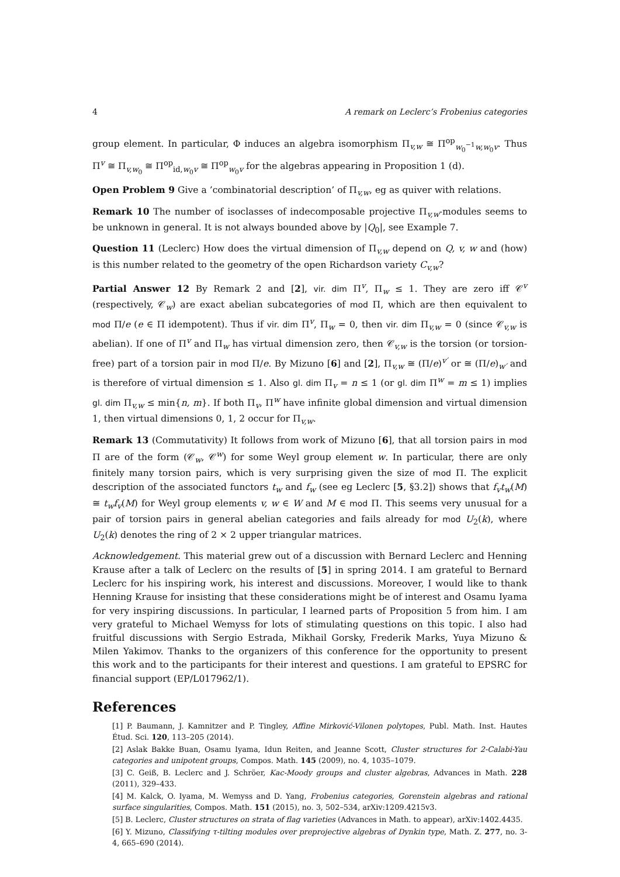4 A remark on Leclerc’s Frobenius categories
group element. In particular, Φ induces an algebra isomorphism Π<sub>v,w</sub> ≅ Π<sup>op</sup><sub>w<sub>0</sub><sup>−1</sup>w,w<sub>0</sub>v</sub>. Thus Π<sup>v</sup> ≅ Π<sub>v,w<sub>0</sub></sub> ≅ Π<sup>op</sup><sub>id,w<sub>0</sub>v</sub> ≅ Π<sup>op</sup><sub>w<sub>0</sub>v</sub> for the algebras appearing in Proposition 1 (d).
Open Problem 9 Give a ’combinatorial description’ of Π<sub>v,w</sub>, eg as quiver with relations.
Remark 10 The number of isoclasses of indecomposable projective Π<sub>v,w</sub>-modules seems to be unknown in general. It is not always bounded above by |Q<sub>0</sub>|, see Example 7.
Question 11 (Leclerc) How does the virtual dimension of Π<sub>v,w</sub> depend on Q, v, w and (how) is this number related to the geometry of the open Richardson variety C<sub>v,w</sub>?
Partial Answer 12 By Remark 2 and [2], vir. dim Π<sup>v</sup>, Π<sub>w</sub> ≤ 1. They are zero iff 𝒞<sup>v</sup> (respectively, 𝒞<sub>w</sub>) are exact abelian subcategories of mod Π, which are then equivalent to mod Π/e (e ∈ Π idempotent). Thus if vir. dim Π<sup>v</sup>, Π<sub>w</sub> = 0, then vir. dim Π<sub>v,w</sub> = 0 (since 𝒞<sub>v,w</sub> is abelian). If one of Π<sup>v</sup> and Π<sub>w</sub> has virtual dimension zero, then 𝒞<sub>v,w</sub> is the torsion (or torsion-free) part of a torsion pair in mod Π/e. By Mizuno [6] and [2], Π<sub>v,w</sub> ≅ (Π/e)<sup>v′</sup> or ≅ (Π/e)<sub>w′</sub> and is therefore of virtual dimension ≤ 1. Also gl. dim Π<sub>v</sub> = n ≤ 1 (or gl. dim Π<sup>w</sup> = m ≤ 1) implies gl. dim Π<sub>v,w</sub> ≤ min{n, m}. If both Π<sub>v</sub>, Π<sup>w</sup> have infinite global dimension and virtual dimension 1, then virtual dimensions 0, 1, 2 occur for Π<sub>v,w</sub>.
Remark 13 (Commutativity) It follows from work of Mizuno [6], that all torsion pairs in mod Π are of the form (𝒞<sub>w</sub>, 𝒞<sup>w</sup>) for some Weyl group element w. In particular, there are only finitely many torsion pairs, which is very surprising given the size of mod Π. The explicit description of the associated functors t<sub>w</sub> and f<sub>w</sub> (see eg Leclerc [5, §3.2]) shows that f<sub>v</sub>t<sub>w</sub>(M) ≅ t<sub>w</sub>f<sub>v</sub>(M) for Weyl group elements v, w ∈ W and M ∈ mod Π. This seems very unusual for a pair of torsion pairs in general abelian categories and fails already for mod U<sub>2</sub>(k), where U<sub>2</sub>(k) denotes the ring of 2 × 2 upper triangular matrices.
Acknowledgement. This material grew out of a discussion with Bernard Leclerc and Henning Krause after a talk of Leclerc on the results of [5] in spring 2014. I am grateful to Bernard Leclerc for his inspiring work, his interest and discussions. Moreover, I would like to thank Henning Krause for insisting that these considerations might be of interest and Osamu Iyama for very inspiring discussions. In particular, I learned parts of Proposition 5 from him. I am very grateful to Michael Wemyss for lots of stimulating questions on this topic. I also had fruitful discussions with Sergio Estrada, Mikhail Gorsky, Frederik Marks, Yuya Mizuno & Milen Yakimov. Thanks to the organizers of this conference for the opportunity to present this work and to the participants for their interest and questions. I am grateful to EPSRC for financial support (EP/L017962/1).
References
[1] P. Baumann, J. Kamnitzer and P. Tingley, Affine Mirković-Vilonen polytopes, Publ. Math. Inst. Hautes Étud. Sci. 120, 113–205 (2014).
[2] Aslak Bakke Buan, Osamu Iyama, Idun Reiten, and Jeanne Scott, Cluster structures for 2-Calabi-Yau categories and unipotent groups, Compos. Math. 145 (2009), no. 4, 1035–1079.
[3] C. Geiß, B. Leclerc and J. Schröer, Kac-Moody groups and cluster algebras, Advances in Math. 228 (2011), 329–433.
[4] M. Kalck, O. Iyama, M. Wemyss and D. Yang, Frobenius categories, Gorenstein algebras and rational surface singularities, Compos. Math. 151 (2015), no. 3, 502–534, arXiv:1209.4215v3.
[5] B. Leclerc, Cluster structures on strata of flag varieties (Advances in Math. to appear), arXiv:1402.4435.
[6] Y. Mizuno, Classifying τ-tilting modules over preprojective algebras of Dynkin type, Math. Z. 277, no. 3-4, 665–690 (2014).